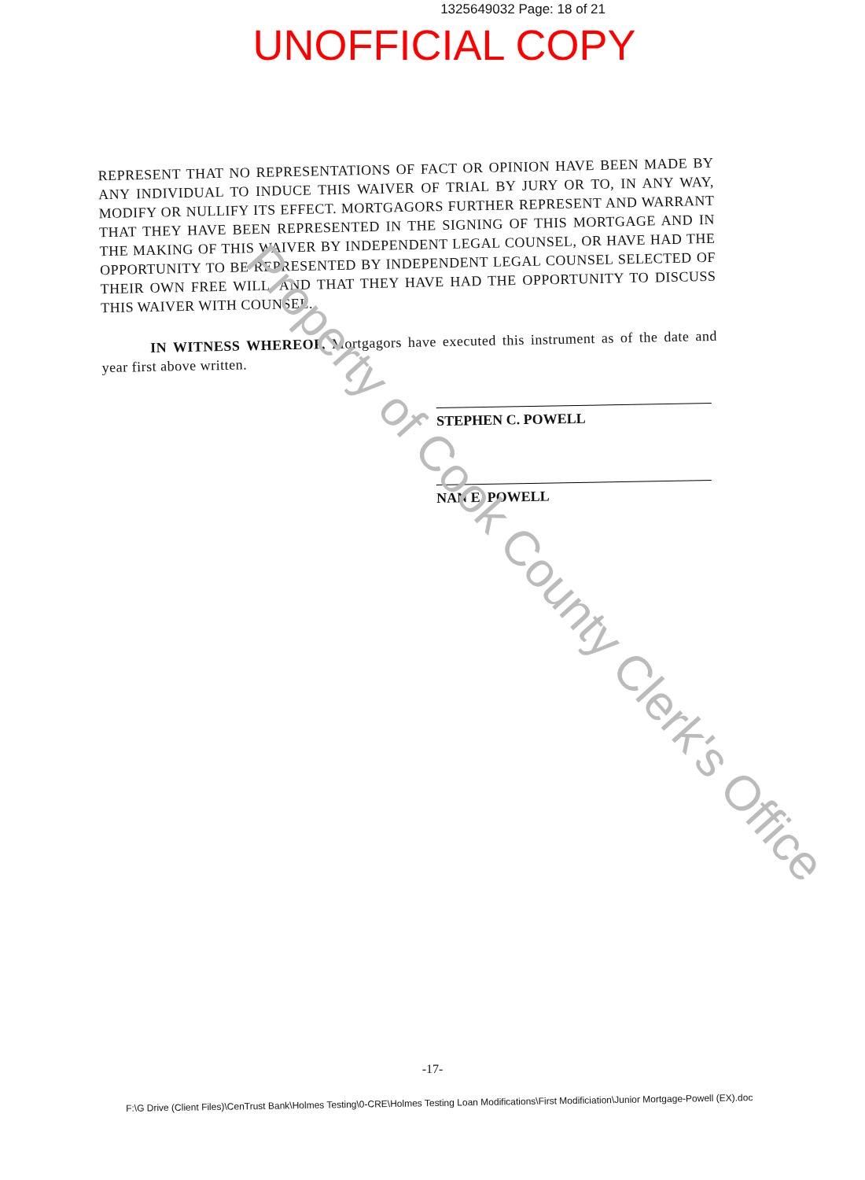1325649032 Page: 18 of 21
UNOFFICIAL COPY
REPRESENT THAT NO REPRESENTATIONS OF FACT OR OPINION HAVE BEEN MADE BY ANY INDIVIDUAL TO INDUCE THIS WAIVER OF TRIAL BY JURY OR TO, IN ANY WAY, MODIFY OR NULLIFY ITS EFFECT. MORTGAGORS FURTHER REPRESENT AND WARRANT THAT THEY HAVE BEEN REPRESENTED IN THE SIGNING OF THIS MORTGAGE AND IN THE MAKING OF THIS WAIVER BY INDEPENDENT LEGAL COUNSEL, OR HAVE HAD THE OPPORTUNITY TO BE REPRESENTED BY INDEPENDENT LEGAL COUNSEL SELECTED OF THEIR OWN FREE WILL, AND THAT THEY HAVE HAD THE OPPORTUNITY TO DISCUSS THIS WAIVER WITH COUNSEL.
IN WITNESS WHEREOF, Mortgagors have executed this instrument as of the date and year first above written.
STEPHEN C. POWELL
NAN E. POWELL
Property of Cook County Clerk's Office
-17-
F:\G Drive (Client Files)\CenTrust Bank\Holmes Testing\0-CRE\Holmes Testing Loan Modifications\First Modificiation\Junior Mortgage-Powell (EX).doc